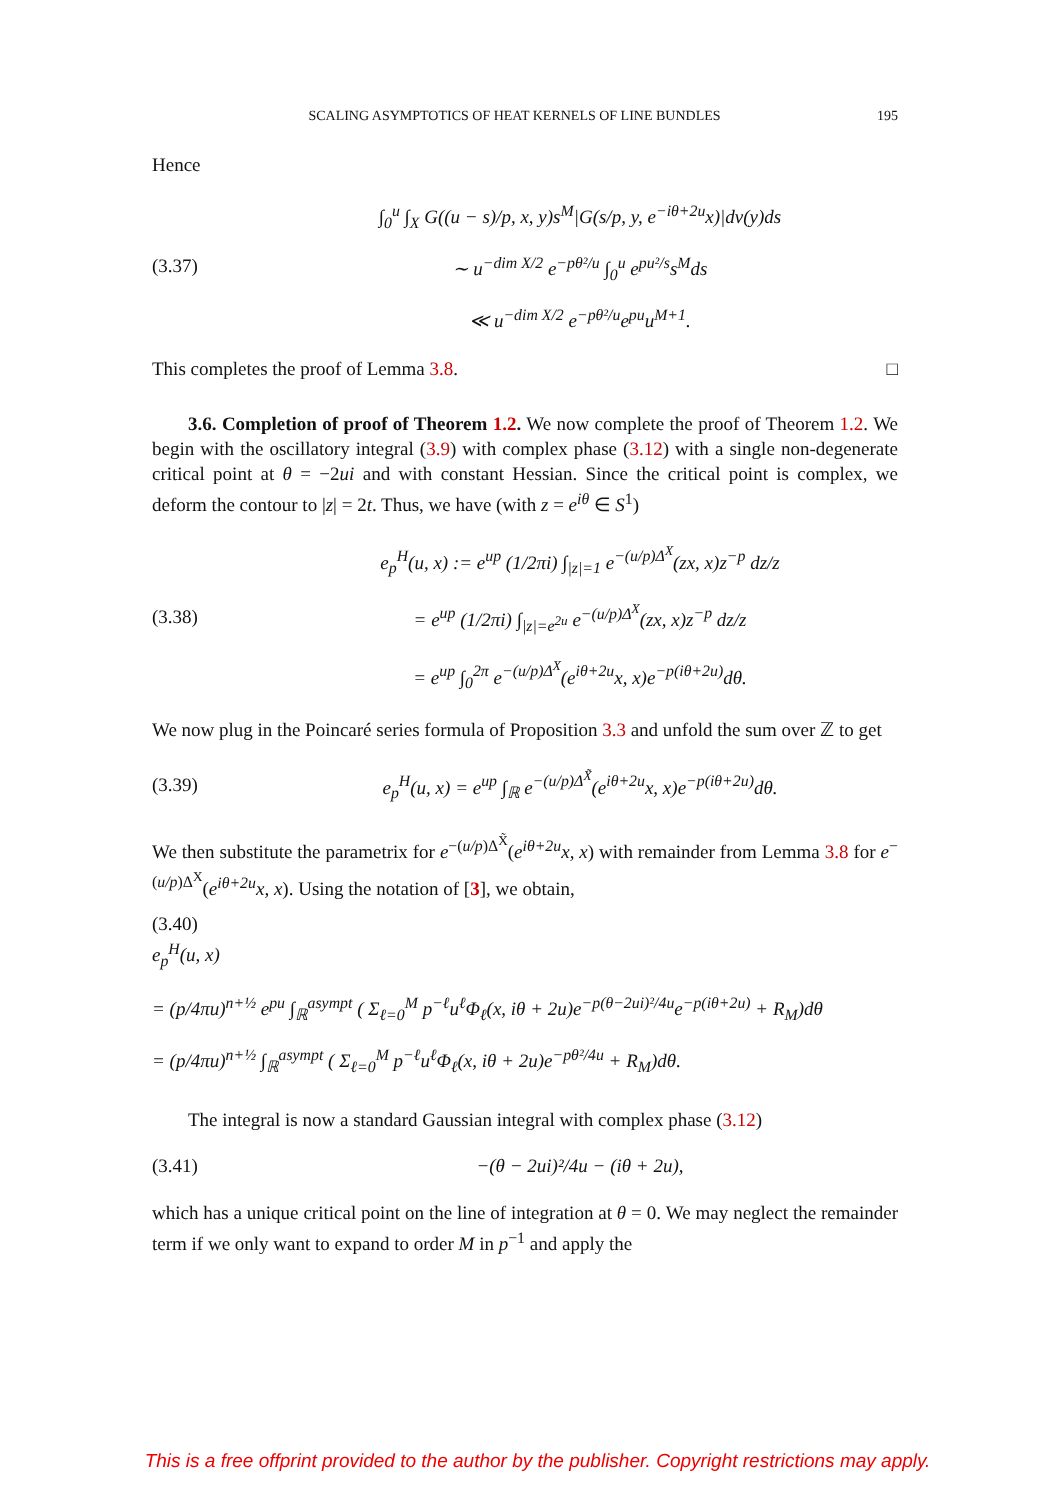SCALING ASYMPTOTICS OF HEAT KERNELS OF LINE BUNDLES 195
Hence
(3.37)
∫<sub>0</sub><sup>u</sup> ∫<sub>X</sub> G((u − s)/p, x, y)s<sup>M</sup>|G(s/p, y, e<sup>−iθ+2u</sup>x)|dv(y)ds
∼ u<sup>−dim X/2</sup> e<sup>−pθ²/u</sup> ∫<sub>0</sub><sup>u</sup> e<sup>pu²/s</sup>s<sup>M</sup>ds
≪ u<sup>−dim X/2</sup> e<sup>−pθ²/u</sup>e<sup>pu</sup>u<sup>M+1</sup>.
This completes the proof of Lemma 3.8. □
3.6. Completion of proof of Theorem 1.2. We now complete the proof of Theorem 1.2. We begin with the oscillatory integral (3.9) with complex phase (3.12) with a single non-degenerate critical point at θ = −2ui and with constant Hessian. Since the critical point is complex, we deform the contour to |z| = 2t. Thus, we have (with z = e<sup>iθ</sup> ∈ S<sup>1</sup>)
(3.38)
e<sub>p</sub><sup>H</sup>(u, x) := e<sup>up</sup> (1/2πi) ∫<sub>|z|=1</sub> e<sup>−(u/p)Δ<sup>X</sup></sup>(zx, x)z<sup>−p</sup> dz/z
= e<sup>up</sup> (1/2πi) ∫<sub>|z|=e<sup>2u</sup></sub> e<sup>−(u/p)Δ<sup>X</sup></sup>(zx, x)z<sup>−p</sup> dz/z
= e<sup>up</sup> ∫<sub>0</sub><sup>2π</sup> e<sup>−(u/p)Δ<sup>X</sup></sup>(e<sup>iθ+2u</sup>x, x)e<sup>−p(iθ+2u)</sup>dθ.
We now plug in the Poincaré series formula of Proposition 3.3 and unfold the sum over ℤ to get
(3.39)
e<sub>p</sub><sup>H</sup>(u, x) = e<sup>up</sup> ∫<sub>ℝ</sub> e<sup>−(u/p)Δ<sup>X̃</sup></sup>(e<sup>iθ+2u</sup>x, x)e<sup>−p(iθ+2u)</sup>dθ.
We then substitute the parametrix for e<sup>−(u/p)Δ<sup>X̃</sup></sup>(e<sup>iθ+2u</sup>x, x) with remainder from Lemma 3.8 for e<sup>−(u/p)Δ<sup>X</sup></sup>(e<sup>iθ+2u</sup>x, x). Using the notation of [3], we obtain,
(3.40)
e<sub>p</sub><sup>H</sup>(u, x)
= (p/4πu)<sup>n+½</sup> e<sup>pu</sup> ∫<sub>ℝ</sub><sup>asympt</sup> ( Σ<sub>ℓ=0</sub><sup>M</sup> p<sup>−ℓ</sup>u<sup>ℓ</sup>Φ<sub>ℓ</sub>(x, iθ + 2u)e<sup>−p(θ−2ui)²/4u</sup>e<sup>−p(iθ+2u)</sup> + R<sub>M</sub>)dθ
= (p/4πu)<sup>n+½</sup> ∫<sub>ℝ</sub><sup>asympt</sup> ( Σ<sub>ℓ=0</sub><sup>M</sup> p<sup>−ℓ</sup>u<sup>ℓ</sup>Φ<sub>ℓ</sub>(x, iθ + 2u)e<sup>−pθ²/4u</sup> + R<sub>M</sub>)dθ.
The integral is now a standard Gaussian integral with complex phase (3.12)
(3.41)
−(θ − 2ui)²/4u − (iθ + 2u),
which has a unique critical point on the line of integration at θ = 0. We may neglect the remainder term if we only want to expand to order M in p<sup>−1</sup> and apply the
This is a free offprint provided to the author by the publisher. Copyright restrictions may apply.